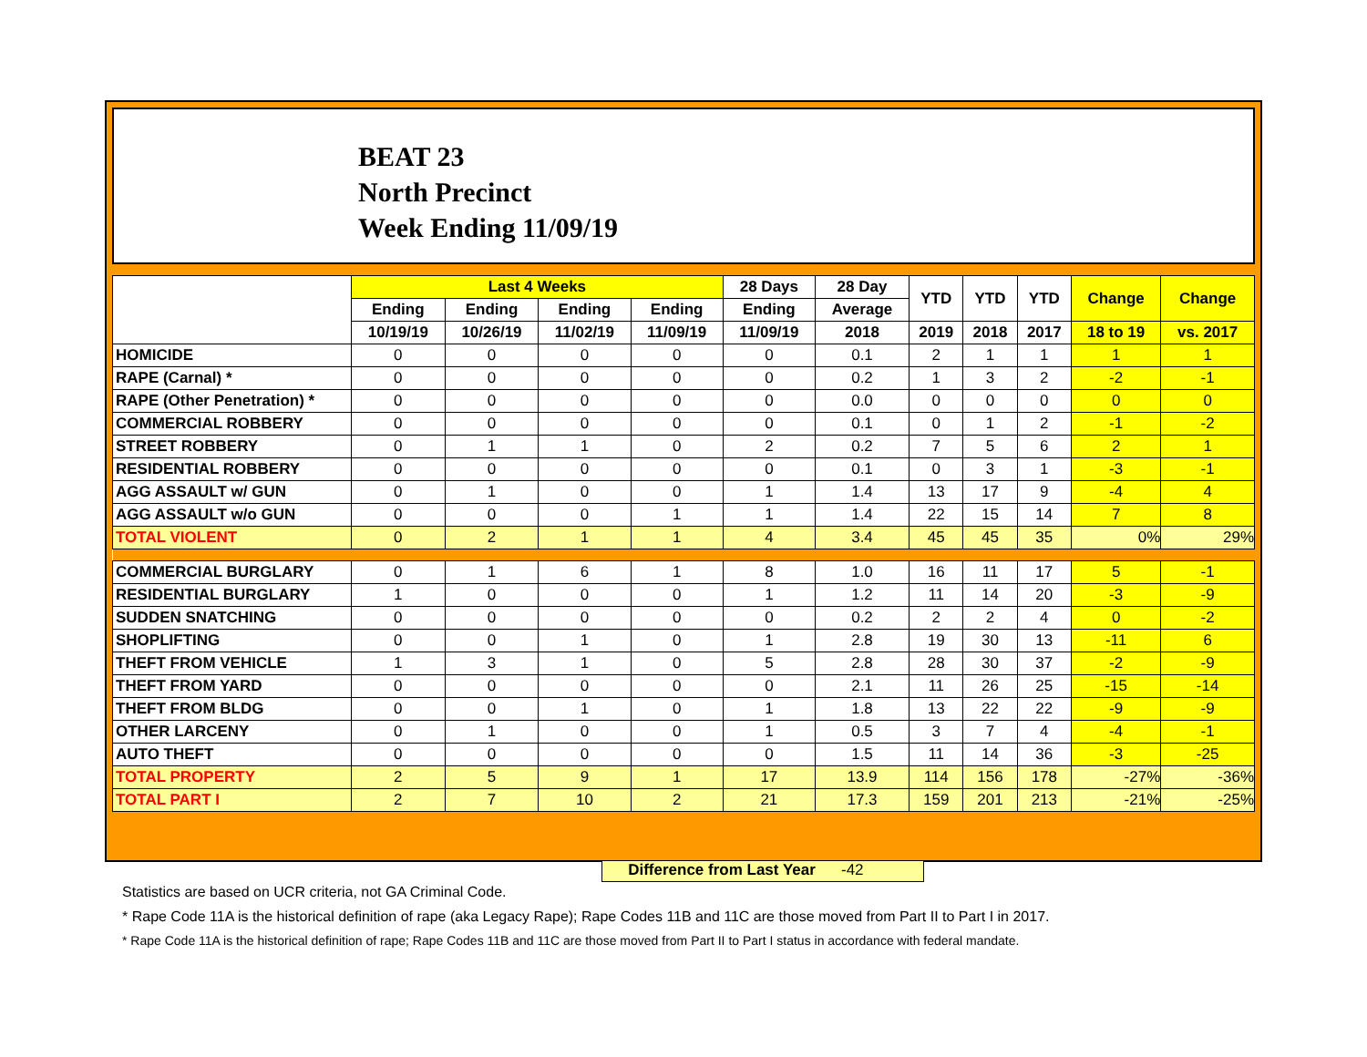BEAT 23
North Precinct
Week Ending 11/09/19
| | Last 4 Weeks | | | | 28 Days | 28 Day | YTD | YTD | YTD | Change | Change |
| --- | --- | --- | --- | --- | --- | --- | --- | --- | --- | --- | --- |
| | Ending | Ending | Ending | Ending | Ending | Average | | | | | |
| | 10/19/19 | 10/26/19 | 11/02/19 | 11/09/19 | 11/09/19 | 2018 | 2019 | 2018 | 2017 | 18 to 19 | vs. 2017 |
| HOMICIDE | 0 | 0 | 0 | 0 | 0 | 0.1 | 2 | 1 | 1 | 1 | 1 |
| RAPE (Carnal) * | 0 | 0 | 0 | 0 | 0 | 0.2 | 1 | 3 | 2 | -2 | -1 |
| RAPE (Other Penetration) * | 0 | 0 | 0 | 0 | 0 | 0.0 | 0 | 0 | 0 | 0 | 0 |
| COMMERCIAL ROBBERY | 0 | 0 | 0 | 0 | 0 | 0.1 | 0 | 1 | 2 | -1 | -2 |
| STREET ROBBERY | 0 | 1 | 1 | 0 | 2 | 0.2 | 7 | 5 | 6 | 2 | 1 |
| RESIDENTIAL ROBBERY | 0 | 0 | 0 | 0 | 0 | 0.1 | 0 | 3 | 1 | -3 | -1 |
| AGG ASSAULT w/ GUN | 0 | 1 | 0 | 0 | 1 | 1.4 | 13 | 17 | 9 | -4 | 4 |
| AGG ASSAULT w/o GUN | 0 | 0 | 0 | 1 | 1 | 1.4 | 22 | 15 | 14 | 7 | 8 |
| TOTAL VIOLENT | 0 | 2 | 1 | 1 | 4 | 3.4 | 45 | 45 | 35 | 0% | 29% |
| COMMERCIAL BURGLARY | 0 | 1 | 6 | 1 | 8 | 1.0 | 16 | 11 | 17 | 5 | -1 |
| RESIDENTIAL BURGLARY | 1 | 0 | 0 | 0 | 1 | 1.2 | 11 | 14 | 20 | -3 | -9 |
| SUDDEN SNATCHING | 0 | 0 | 0 | 0 | 0 | 0.2 | 2 | 2 | 4 | 0 | -2 |
| SHOPLIFTING | 0 | 0 | 1 | 0 | 1 | 2.8 | 19 | 30 | 13 | -11 | 6 |
| THEFT FROM VEHICLE | 1 | 3 | 1 | 0 | 5 | 2.8 | 28 | 30 | 37 | -2 | -9 |
| THEFT FROM YARD | 0 | 0 | 0 | 0 | 0 | 2.1 | 11 | 26 | 25 | -15 | -14 |
| THEFT FROM BLDG | 0 | 0 | 1 | 0 | 1 | 1.8 | 13 | 22 | 22 | -9 | -9 |
| OTHER LARCENY | 0 | 1 | 0 | 0 | 1 | 0.5 | 3 | 7 | 4 | -4 | -1 |
| AUTO THEFT | 0 | 0 | 0 | 0 | 0 | 1.5 | 11 | 14 | 36 | -3 | -25 |
| TOTAL PROPERTY | 2 | 5 | 9 | 1 | 17 | 13.9 | 114 | 156 | 178 | -27% | -36% |
| TOTAL PART I | 2 | 7 | 10 | 2 | 21 | 17.3 | 159 | 201 | 213 | -21% | -25% |
Difference from Last Year -42
Statistics are based on UCR criteria, not GA Criminal Code.
* Rape Code 11A is the historical definition of rape (aka Legacy Rape); Rape Codes 11B and 11C are those moved from Part II to Part I in 2017.
* Rape Code 11A is the historical definition of rape; Rape Codes 11B and 11C are those moved from Part II to Part I status in accordance with federal mandate.